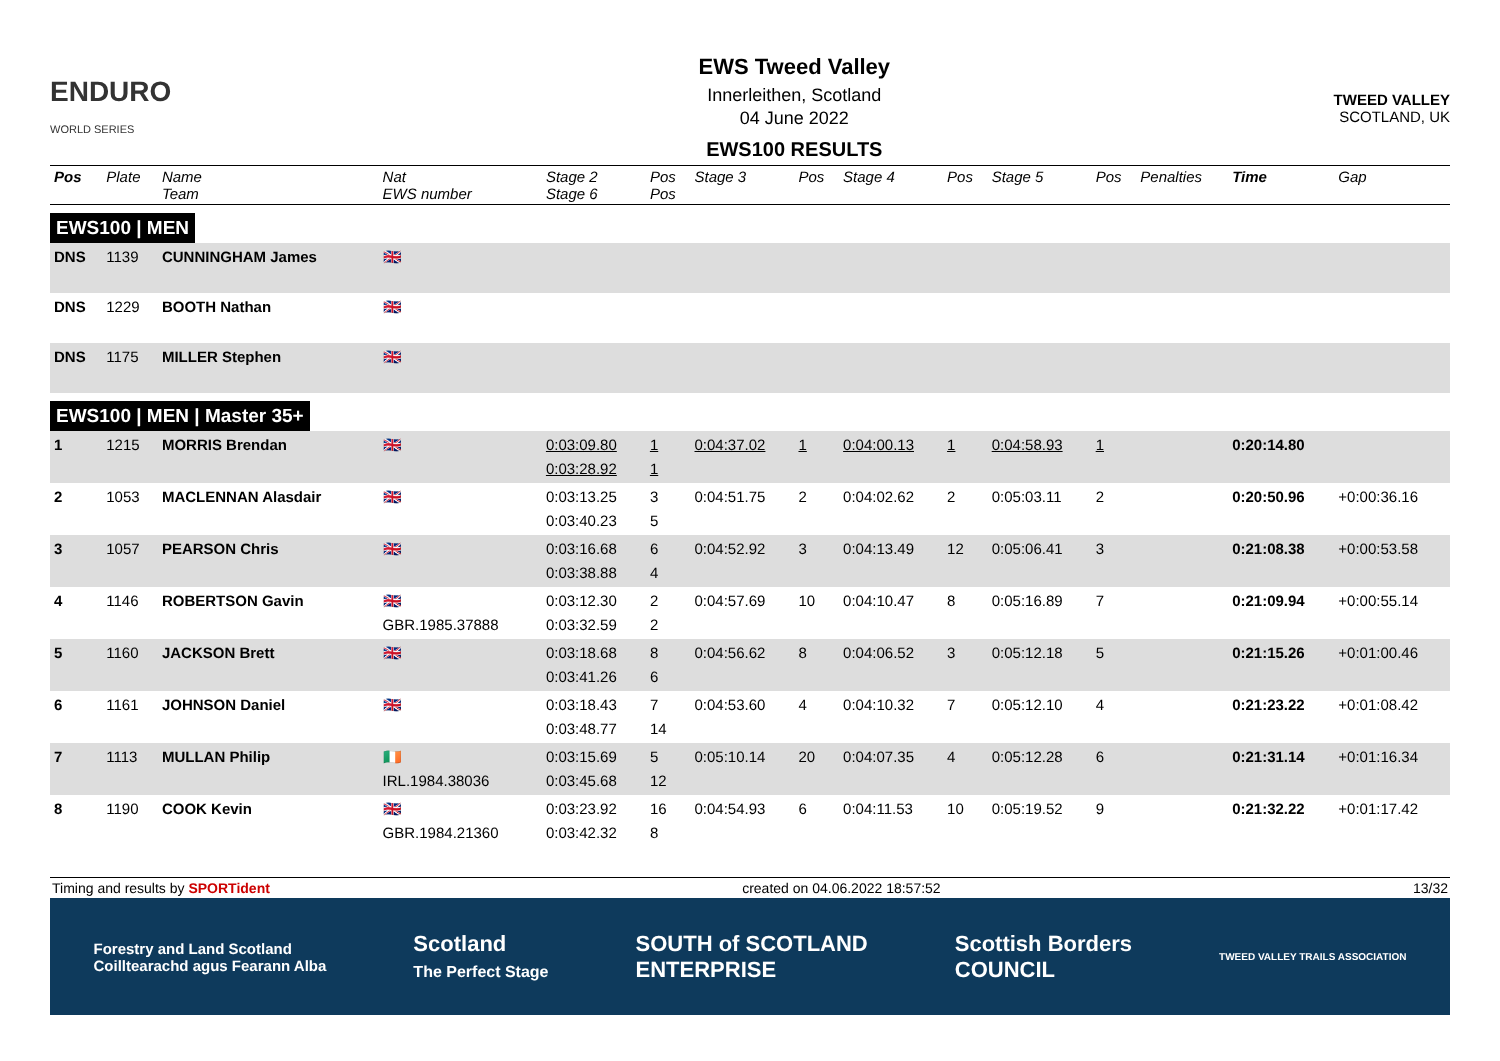ENDURO
WORLD SERIES
EWS Tweed Valley
Innerleithen, Scotland
04 June 2022
EWS100 RESULTS
TWEED VALLEY
SCOTLAND, UK
| Pos | Plate | Name Team | Nat EWS number | Stage 2 Stage 6 | Pos Pos | Stage 3 | Pos | Stage 4 | Pos | Stage 5 | Pos | Penalties | Time | Gap |
| --- | --- | --- | --- | --- | --- | --- | --- | --- | --- | --- | --- | --- | --- | --- |
| EWS100 / MEN | | | | | | | | | | | | | | |
| DNS | 1139 | CUNNINGHAM James | 🇬🇧 | | | | | | | | | | | |
| DNS | 1229 | BOOTH Nathan | 🇬🇧 | | | | | | | | | | | |
| DNS | 1175 | MILLER Stephen | 🇬🇧 | | | | | | | | | | | |
| EWS100 / MEN / Master 35+ | | | | | | | | | | | | | | |
| 1 | 1215 | MORRIS Brendan | 🇬🇧 | 0:03:09.80 0:03:28.92 | 1 1 | 0:04:37.02 | 1 | 0:04:00.13 | 1 | 0:04:58.93 | 1 | | 0:20:14.80 | |
| 2 | 1053 | MACLENNAN Alasdair | 🇬🇧 | 0:03:13.25 0:03:40.23 | 3 5 | 0:04:51.75 | 2 | 0:04:02.62 | 2 | 0:05:03.11 | 2 | | 0:20:50.96 | +0:00:36.16 |
| 3 | 1057 | PEARSON Chris | 🇬🇧 | 0:03:16.68 0:03:38.88 | 6 4 | 0:04:52.92 | 3 | 0:04:13.49 | 12 | 0:05:06.41 | 3 | | 0:21:08.38 | +0:00:53.58 |
| 4 | 1146 | ROBERTSON Gavin | 🇬🇧 GBR.1985.37888 | 0:03:12.30 0:03:32.59 | 2 2 | 0:04:57.69 | 10 | 0:04:10.47 | 8 | 0:05:16.89 | 7 | | 0:21:09.94 | +0:00:55.14 |
| 5 | 1160 | JACKSON Brett | 🇬🇧 | 0:03:18.68 0:03:41.26 | 8 6 | 0:04:56.62 | 8 | 0:04:06.52 | 3 | 0:05:12.18 | 5 | | 0:21:15.26 | +0:01:00.46 |
| 6 | 1161 | JOHNSON Daniel | 🇬🇧 | 0:03:18.43 0:03:48.77 | 7 14 | 0:04:53.60 | 4 | 0:04:10.32 | 7 | 0:05:12.10 | 4 | | 0:21:23.22 | +0:01:08.42 |
| 7 | 1113 | MULLAN Philip | 🇮🇪 IRL.1984.38036 | 0:03:15.69 0:03:45.68 | 5 12 | 0:05:10.14 | 20 | 0:04:07.35 | 4 | 0:05:12.28 | 6 | | 0:21:31.14 | +0:01:16.34 |
| 8 | 1190 | COOK Kevin | 🇬🇧 GBR.1984.21360 | 0:03:23.92 0:03:42.32 | 16 8 | 0:04:54.93 | 6 | 0:04:11.53 | 10 | 0:05:19.52 | 9 | | 0:21:32.22 | +0:01:17.42 |
Timing and results by SPORTident created on 04.06.2022 18:57:52 13/32
Forestry and Land Scotland
Coilltearachd agus Fearann Alba Scotland
The Perfect Stage SOUTH of SCOTLAND
ENTERPRISE Scottish Borders
COUNCIL TWEED VALLEY TRAILS ASSOCIATION